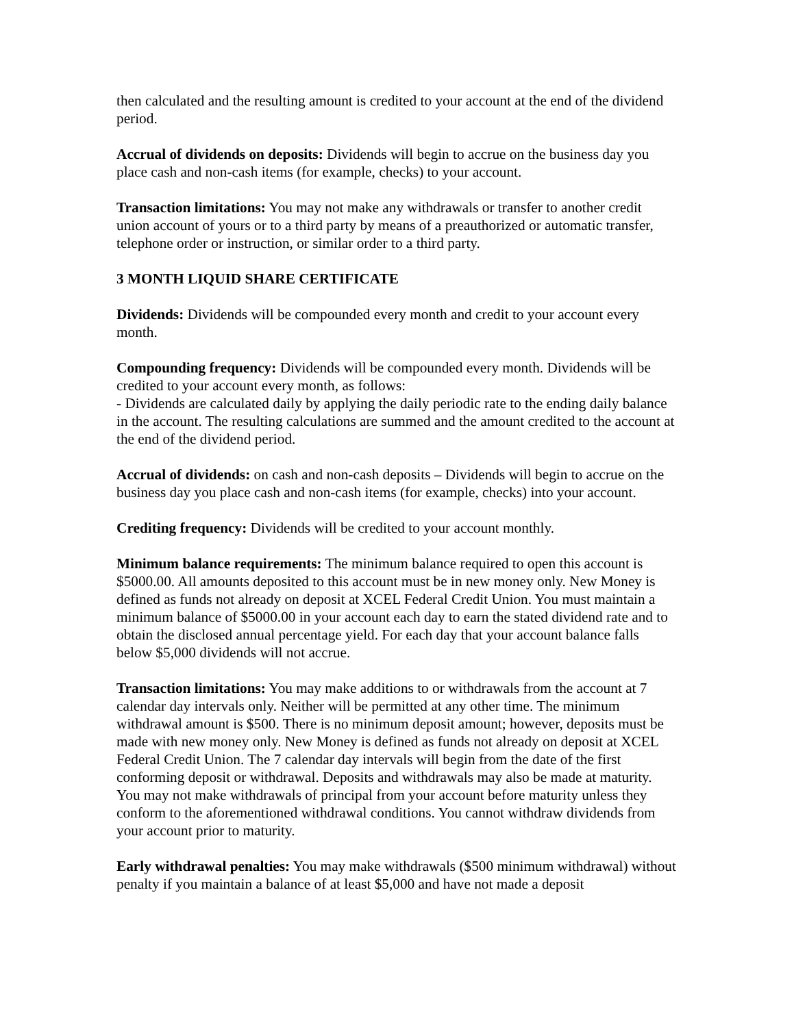then calculated and the resulting amount is credited to your account at the end of the dividend period.
Accrual of dividends on deposits: Dividends will begin to accrue on the business day you place cash and non-cash items (for example, checks) to your account.
Transaction limitations: You may not make any withdrawals or transfer to another credit union account of yours or to a third party by means of a preauthorized or automatic transfer, telephone order or instruction, or similar order to a third party.
3 MONTH LIQUID SHARE CERTIFICATE
Dividends: Dividends will be compounded every month and credit to your account every month.
Compounding frequency: Dividends will be compounded every month. Dividends will be credited to your account every month, as follows:
- Dividends are calculated daily by applying the daily periodic rate to the ending daily balance in the account. The resulting calculations are summed and the amount credited to the account at the end of the dividend period.
Accrual of dividends: on cash and non-cash deposits – Dividends will begin to accrue on the business day you place cash and non-cash items (for example, checks) into your account.
Crediting frequency: Dividends will be credited to your account monthly.
Minimum balance requirements: The minimum balance required to open this account is $5000.00. All amounts deposited to this account must be in new money only. New Money is defined as funds not already on deposit at XCEL Federal Credit Union. You must maintain a minimum balance of $5000.00 in your account each day to earn the stated dividend rate and to obtain the disclosed annual percentage yield. For each day that your account balance falls below $5,000 dividends will not accrue.
Transaction limitations: You may make additions to or withdrawals from the account at 7 calendar day intervals only. Neither will be permitted at any other time. The minimum withdrawal amount is $500. There is no minimum deposit amount; however, deposits must be made with new money only. New Money is defined as funds not already on deposit at XCEL Federal Credit Union. The 7 calendar day intervals will begin from the date of the first conforming deposit or withdrawal. Deposits and withdrawals may also be made at maturity. You may not make withdrawals of principal from your account before maturity unless they conform to the aforementioned withdrawal conditions. You cannot withdraw dividends from your account prior to maturity.
Early withdrawal penalties: You may make withdrawals ($500 minimum withdrawal) without penalty if you maintain a balance of at least $5,000 and have not made a deposit